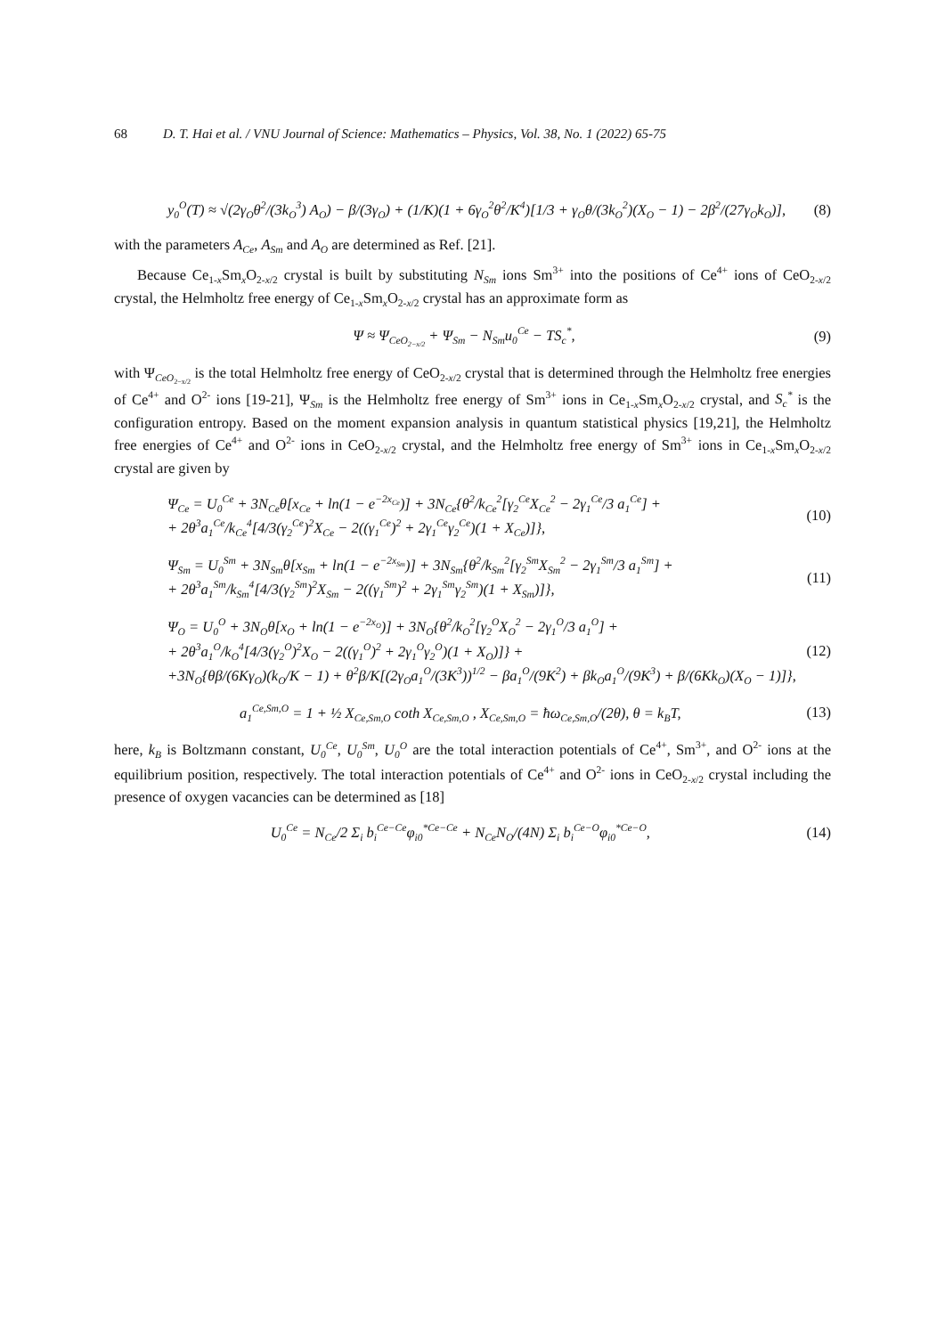68 D. T. Hai et al. / VNU Journal of Science: Mathematics – Physics, Vol. 38, No. 1 (2022) 65-75
y<sub>0</sub><sup>O</sup>(T) ≈ √(2γ<sub>O</sub>θ<sup>2</sup>/(3k<sub>O</sub><sup>3</sup>) A<sub>O</sub>) − β/(3γ<sub>O</sub>) + (1/K)(1 + 6γ<sub>O</sub><sup>2</sup>θ<sup>2</sup>/K<sup>4</sup>)[1/3 + γ<sub>O</sub>θ/(3k<sub>O</sub><sup>2</sup>)(X<sub>O</sub> − 1) − 2β<sup>2</sup>/(27γ<sub>O</sub>k<sub>O</sub>)], (8)
with the parameters A<sub>Ce</sub>, A<sub>Sm</sub> and A<sub>O</sub> are determined as Ref. [21].
Because Ce<sub>1-x</sub>Sm<sub>x</sub>O<sub>2-x/2</sub> crystal is built by substituting N<sub>Sm</sub> ions Sm<sup>3+</sup> into the positions of Ce<sup>4+</sup> ions of CeO<sub>2-x/2</sub> crystal, the Helmholtz free energy of Ce<sub>1-x</sub>Sm<sub>x</sub>O<sub>2-x/2</sub> crystal has an approximate form as
Ψ ≈ Ψ<sub>CeO<sub>2−x/2</sub></sub> + Ψ<sub>Sm</sub> − N<sub>Sm</sub>u<sub>0</sub><sup>Ce</sup> − TS<sub>c</sub><sup>*</sup>, (9)
with Ψ<sub>CeO<sub>2−x/2</sub></sub> is the total Helmholtz free energy of CeO<sub>2-x/2</sub> crystal that is determined through the Helmholtz free energies of Ce<sup>4+</sup> and O<sup>2-</sup> ions [19-21], Ψ<sub>Sm</sub> is the Helmholtz free energy of Sm<sup>3+</sup> ions in Ce<sub>1-x</sub>Sm<sub>x</sub>O<sub>2-x/2</sub> crystal, and S<sub>c</sub><sup>*</sup> is the configuration entropy. Based on the moment expansion analysis in quantum statistical physics [19,21], the Helmholtz free energies of Ce<sup>4+</sup> and O<sup>2-</sup> ions in CeO<sub>2-x/2</sub> crystal, and the Helmholtz free energy of Sm<sup>3+</sup> ions in Ce<sub>1-x</sub>Sm<sub>x</sub>O<sub>2-x/2</sub> crystal are given by
Ψ<sub>Ce</sub> = U<sub>0</sub><sup>Ce</sup> + 3N<sub>Ce</sub>θ[x<sub>Ce</sub> + ln(1 − e<sup>−2x<sub>Ce</sub></sup>)] + 3N<sub>Ce</sub>{θ<sup>2</sup>/k<sub>Ce</sub><sup>2</sup>[γ<sub>2</sub><sup>Ce</sup>X<sub>Ce</sub><sup>2</sup> − 2γ<sub>1</sub><sup>Ce</sup>/3 a<sub>1</sub><sup>Ce</sup>] +
+ 2θ<sup>3</sup>a<sub>1</sub><sup>Ce</sup>/k<sub>Ce</sub><sup>4</sup>[4/3(γ<sub>2</sub><sup>Ce</sup>)<sup>2</sup>X<sub>Ce</sub> − 2((γ<sub>1</sub><sup>Ce</sup>)<sup>2</sup> + 2γ<sub>1</sub><sup>Ce</sup>γ<sub>2</sub><sup>Ce</sup>)(1 + X<sub>Ce</sub>)]}, (10)
Ψ<sub>Sm</sub> = U<sub>0</sub><sup>Sm</sup> + 3N<sub>Sm</sub>θ[x<sub>Sm</sub> + ln(1 − e<sup>−2x<sub>Sm</sub></sup>)] + 3N<sub>Sm</sub>{θ<sup>2</sup>/k<sub>Sm</sub><sup>2</sup>[γ<sub>2</sub><sup>Sm</sup>X<sub>Sm</sub><sup>2</sup> − 2γ<sub>1</sub><sup>Sm</sup>/3 a<sub>1</sub><sup>Sm</sup>] +
+ 2θ<sup>3</sup>a<sub>1</sub><sup>Sm</sup>/k<sub>Sm</sub><sup>4</sup>[4/3(γ<sub>2</sub><sup>Sm</sup>)<sup>2</sup>X<sub>Sm</sub> − 2((γ<sub>1</sub><sup>Sm</sup>)<sup>2</sup> + 2γ<sub>1</sub><sup>Sm</sup>γ<sub>2</sub><sup>Sm</sup>)(1 + X<sub>Sm</sub>)]}, (11)
Ψ<sub>O</sub> = U<sub>0</sub><sup>O</sup> + 3N<sub>O</sub>θ[x<sub>O</sub> + ln(1 − e<sup>−2x<sub>O</sub></sup>)] + 3N<sub>O</sub>{θ<sup>2</sup>/k<sub>O</sub><sup>2</sup>[γ<sub>2</sub><sup>O</sup>X<sub>O</sub><sup>2</sup> − 2γ<sub>1</sub><sup>O</sup>/3 a<sub>1</sub><sup>O</sup>] +
+ 2θ<sup>3</sup>a<sub>1</sub><sup>O</sup>/k<sub>O</sub><sup>4</sup>[4/3(γ<sub>2</sub><sup>O</sup>)<sup>2</sup>X<sub>O</sub> − 2((γ<sub>1</sub><sup>O</sup>)<sup>2</sup> + 2γ<sub>1</sub><sup>O</sup>γ<sub>2</sub><sup>O</sup>)(1 + X<sub>O</sub>)]} +
+3N<sub>O</sub>{θβ/(6Kγ<sub>O</sub>)(k<sub>O</sub>/K − 1) + θ<sup>2</sup>β/K[(2γ<sub>O</sub>a<sub>1</sub><sup>O</sup>/(3K<sup>3</sup>))<sup>1/2</sup> − βa<sub>1</sub><sup>O</sup>/(9K<sup>2</sup>) + βk<sub>O</sub>a<sub>1</sub><sup>O</sup>/(9K<sup>3</sup>) + β/(6Kk<sub>O</sub>)(X<sub>O</sub> − 1)]}, (12)
a<sub>1</sub><sup>Ce,Sm,O</sup> = 1 + ½ X<sub>Ce,Sm,O</sub> coth X<sub>Ce,Sm,O</sub> , X<sub>Ce,Sm,O</sub> = ħω<sub>Ce,Sm,O</sub>/(2θ), θ = k<sub>B</sub>T, (13)
here, k<sub>B</sub> is Boltzmann constant, U<sub>0</sub><sup>Ce</sup>, U<sub>0</sub><sup>Sm</sup>, U<sub>0</sub><sup>O</sup> are the total interaction potentials of Ce<sup>4+</sup>, Sm<sup>3+</sup>, and O<sup>2-</sup> ions at the equilibrium position, respectively. The total interaction potentials of Ce<sup>4+</sup> and O<sup>2-</sup> ions in CeO<sub>2-x/2</sub> crystal including the presence of oxygen vacancies can be determined as [18]
U<sub>0</sub><sup>Ce</sup> = N<sub>Ce</sub>/2 Σ<sub>i</sub> b<sub>i</sub><sup>Ce−Ce</sup>φ<sub>i0</sub><sup>*Ce−Ce</sup> + N<sub>Ce</sub>N<sub>O</sub>/(4N) Σ<sub>i</sub> b<sub>i</sub><sup>Ce−O</sup>φ<sub>i0</sub><sup>*Ce−O</sup>, (14)